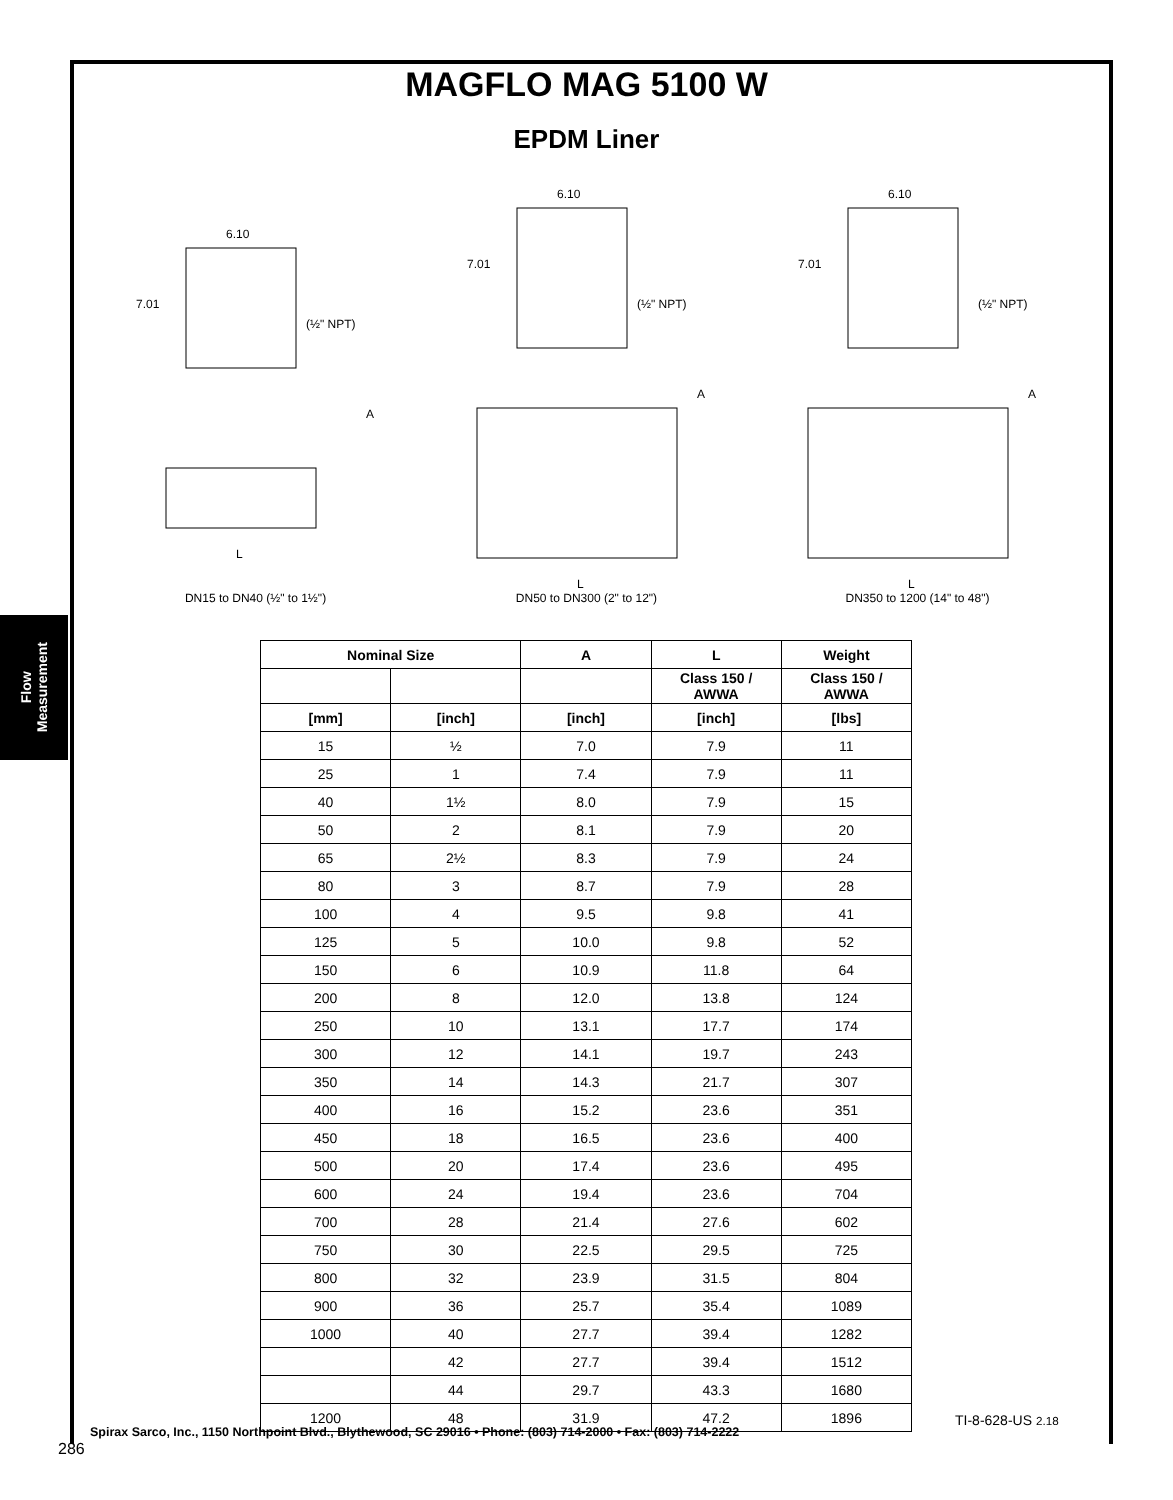Flow
Measurement
MAGFLO MAG 5100 W
EPDM Liner
6.10
7.01
(½" NPT)
A
L
DN15 to DN40 (½" to 1½")
6.10
7.01
(½" NPT)
A
L
DN50 to DN300 (2" to 12")
6.10
7.01
(½" NPT)
A
L
DN350 to 1200 (14" to 48")
| Nominal Size | | A | L | Weight |
| --- | --- | --- | --- | --- |
| | | | Class 150 / AWWA | Class 150 / AWWA |
| [mm] | [inch] | [inch] | [inch] | [lbs] |
| 15 | ½ | 7.0 | 7.9 | 11 |
| 25 | 1 | 7.4 | 7.9 | 11 |
| 40 | 1½ | 8.0 | 7.9 | 15 |
| 50 | 2 | 8.1 | 7.9 | 20 |
| 65 | 2½ | 8.3 | 7.9 | 24 |
| 80 | 3 | 8.7 | 7.9 | 28 |
| 100 | 4 | 9.5 | 9.8 | 41 |
| 125 | 5 | 10.0 | 9.8 | 52 |
| 150 | 6 | 10.9 | 11.8 | 64 |
| 200 | 8 | 12.0 | 13.8 | 124 |
| 250 | 10 | 13.1 | 17.7 | 174 |
| 300 | 12 | 14.1 | 19.7 | 243 |
| 350 | 14 | 14.3 | 21.7 | 307 |
| 400 | 16 | 15.2 | 23.6 | 351 |
| 450 | 18 | 16.5 | 23.6 | 400 |
| 500 | 20 | 17.4 | 23.6 | 495 |
| 600 | 24 | 19.4 | 23.6 | 704 |
| 700 | 28 | 21.4 | 27.6 | 602 |
| 750 | 30 | 22.5 | 29.5 | 725 |
| 800 | 32 | 23.9 | 31.5 | 804 |
| 900 | 36 | 25.7 | 35.4 | 1089 |
| 1000 | 40 | 27.7 | 39.4 | 1282 |
| | 42 | 27.7 | 39.4 | 1512 |
| | 44 | 29.7 | 43.3 | 1680 |
| 1200 | 48 | 31.9 | 47.2 | 1896 |
TI-8-628-US 2.18
Spirax Sarco, Inc., 1150 Northpoint Blvd., Blythewood, SC 29016 • Phone: (803) 714-2000 • Fax: (803) 714-2222
286